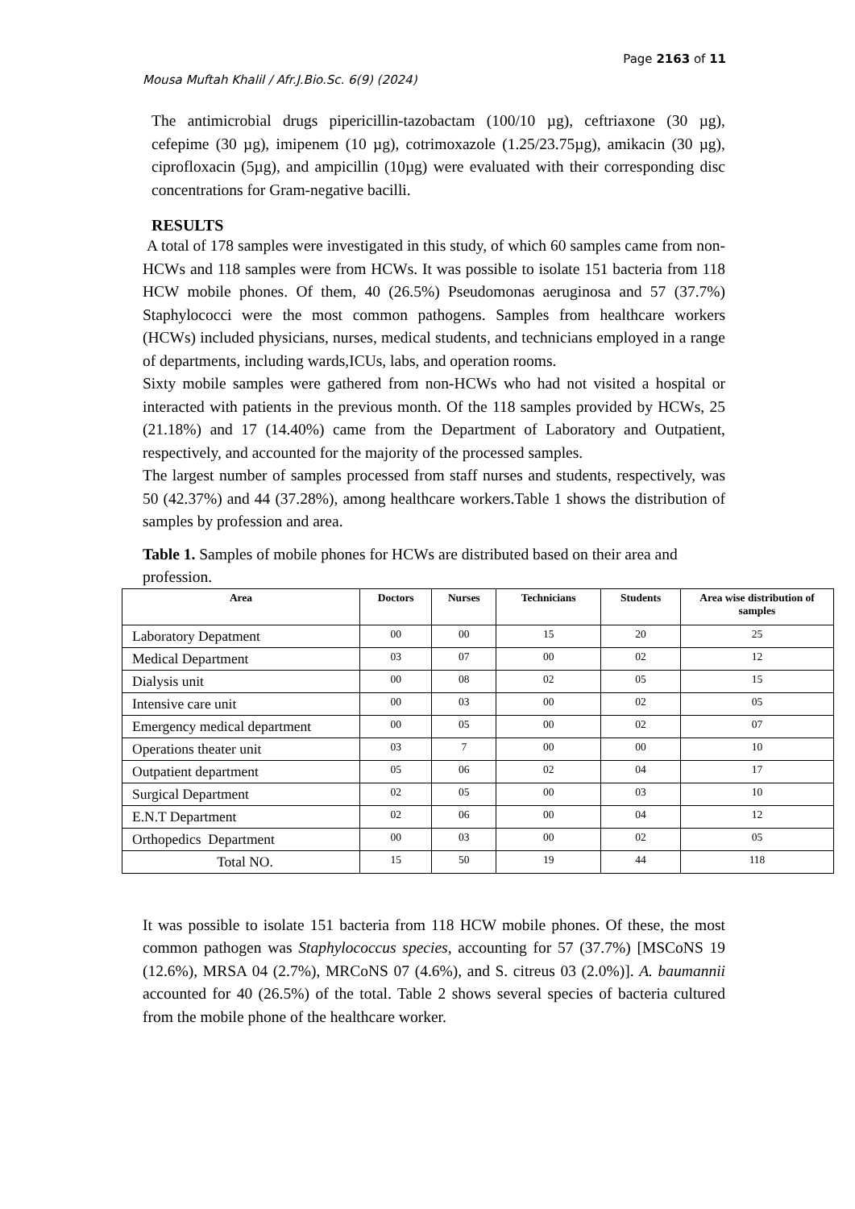Page 2163 of 11
Mousa Muftah Khalil / Afr.J.Bio.Sc. 6(9) (2024)
The antimicrobial drugs pipericillin-tazobactam (100/10 µg), ceftriaxone (30 µg), cefepime (30 µg), imipenem (10 µg), cotrimoxazole (1.25/23.75µg), amikacin (30 µg), ciprofloxacin (5µg), and ampicillin (10µg) were evaluated with their corresponding disc concentrations for Gram-negative bacilli.
RESULTS
A total of 178 samples were investigated in this study, of which 60 samples came from non-HCWs and 118 samples were from HCWs. It was possible to isolate 151 bacteria from 118 HCW mobile phones. Of them, 40 (26.5%) Pseudomonas aeruginosa and 57 (37.7%) Staphylococci were the most common pathogens. Samples from healthcare workers (HCWs) included physicians, nurses, medical students, and technicians employed in a range of departments, including wards,ICUs, labs, and operation rooms.
Sixty mobile samples were gathered from non-HCWs who had not visited a hospital or interacted with patients in the previous month. Of the 118 samples provided by HCWs, 25 (21.18%) and 17 (14.40%) came from the Department of Laboratory and Outpatient, respectively, and accounted for the majority of the processed samples.
The largest number of samples processed from staff nurses and students, respectively, was 50 (42.37%) and 44 (37.28%), among healthcare workers.Table 1 shows the distribution of samples by profession and area.
Table 1. Samples of mobile phones for HCWs are distributed based on their area and profession.
| Area | Doctors | Nurses | Technicians | Students | Area wise distribution of samples |
| --- | --- | --- | --- | --- | --- |
| Laboratory Depatment | 00 | 00 | 15 | 20 | 25 |
| Medical Department | 03 | 07 | 00 | 02 | 12 |
| Dialysis unit | 00 | 08 | 02 | 05 | 15 |
| Intensive care unit | 00 | 03 | 00 | 02 | 05 |
| Emergency medical department | 00 | 05 | 00 | 02 | 07 |
| Operations theater unit | 03 | 7 | 00 | 00 | 10 |
| Outpatient department | 05 | 06 | 02 | 04 | 17 |
| Surgical Department | 02 | 05 | 00 | 03 | 10 |
| E.N.T Department | 02 | 06 | 00 | 04 | 12 |
| Orthopedics Department | 00 | 03 | 00 | 02 | 05 |
| Total NO. | 15 | 50 | 19 | 44 | 118 |
It was possible to isolate 151 bacteria from 118 HCW mobile phones. Of these, the most common pathogen was Staphylococcus species, accounting for 57 (37.7%) [MSCoNS 19 (12.6%), MRSA 04 (2.7%), MRCoNS 07 (4.6%), and S. citreus 03 (2.0%)]. A. baumannii accounted for 40 (26.5%) of the total. Table 2 shows several species of bacteria cultured from the mobile phone of the healthcare worker.